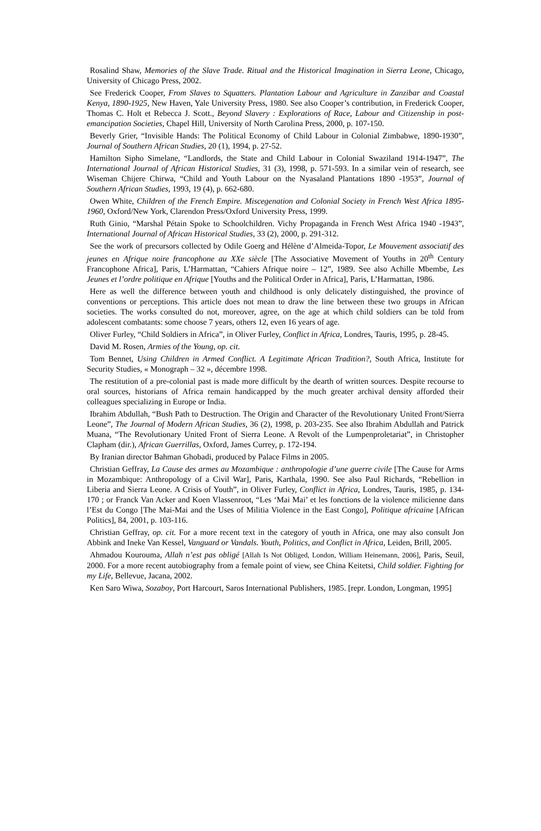Rosalind Shaw, Memories of the Slave Trade. Ritual and the Historical Imagination in Sierra Leone, Chicago, University of Chicago Press, 2002.
See Frederick Cooper, From Slaves to Squatters. Plantation Labour and Agriculture in Zanzibar and Coastal Kenya, 1890-1925, New Haven, Yale University Press, 1980. See also Cooper’s contribution, in Frederick Cooper, Thomas C. Holt et Rebecca J. Scott., Beyond Slavery : Explorations of Race, Labour and Citizenship in post-emancipation Societies, Chapel Hill, University of North Carolina Press, 2000, p. 107-150.
Beverly Grier, “Invisible Hands: The Political Economy of Child Labour in Colonial Zimbabwe, 1890-1930”, Journal of Southern African Studies, 20 (1), 1994, p. 27-52.
Hamilton Sipho Simelane, “Landlords, the State and Child Labour in Colonial Swaziland 1914-1947”, The International Journal of African Historical Studies, 31 (3), 1998, p. 571-593. In a similar vein of research, see Wiseman Chijere Chirwa, “Child and Youth Labour on the Nyasaland Plantations 1890 -1953”, Journal of Southern African Studies, 1993, 19 (4), p. 662-680.
Owen White, Children of the French Empire. Miscegenation and Colonial Society in French West Africa 1895-1960, Oxford/New York, Clarendon Press/Oxford University Press, 1999.
Ruth Ginio, “Marshal Pétain Spoke to Schoolchildren. Vichy Propaganda in French West Africa 1940 -1943”, International Journal of African Historical Studies, 33 (2), 2000, p. 291-312.
See the work of precursors collected by Odile Goerg and Hélène d’Almeida-Topor, Le Mouvement associatif des jeunes en Afrique noire francophone au XXe siècle [The Associative Movement of Youths in 20<sup>th</sup> Century Francophone Africa], Paris, L’Harmattan, “Cahiers Afrique noire – 12”, 1989. See also Achille Mbembe, Les Jeunes et l’ordre politique en Afrique [Youths and the Political Order in Africa], Paris, L’Harmattan, 1986.
Here as well the difference between youth and childhood is only delicately distinguished, the province of conventions or perceptions. This article does not mean to draw the line between these two groups in African societies. The works consulted do not, moreover, agree, on the age at which child soldiers can be told from adolescent combatants: some choose 7 years, others 12, even 16 years of age.
Oliver Furley, “Child Soldiers in Africa”, in Oliver Furley, Conflict in Africa, Londres, Tauris, 1995, p. 28-45.
David M. Rosen, Armies of the Young, op. cit.
Tom Bennet, Using Children in Armed Conflict. A Legitimate African Tradition?, South Africa, Institute for Security Studies, « Monograph – 32 », décembre 1998.
The restitution of a pre-colonial past is made more difficult by the dearth of written sources. Despite recourse to oral sources, historians of Africa remain handicapped by the much greater archival density afforded their colleagues specializing in Europe or India.
Ibrahim Abdullah, “Bush Path to Destruction. The Origin and Character of the Revolutionary United Front/Sierra Leone”, The Journal of Modern African Studies, 36 (2), 1998, p. 203-235. See also Ibrahim Abdullah and Patrick Muana, “The Revolutionary United Front of Sierra Leone. A Revolt of the Lumpenproletariat”, in Christopher Clapham (dir.), African Guerrillas, Oxford, James Currey, p. 172-194.
By Iranian director Bahman Ghobadi, produced by Palace Films in 2005.
Christian Geffray, La Cause des armes au Mozambique : anthropologie d’une guerre civile [The Cause for Arms in Mozambique: Anthropology of a Civil War], Paris, Karthala, 1990. See also Paul Richards, “Rebellion in Liberia and Sierra Leone. A Crisis of Youth”, in Oliver Furley, Conflict in Africa, Londres, Tauris, 1985, p. 134-170 ; or Franck Van Acker and Koen Vlassenroot, “Les ‘Mai Mai’ et les fonctions de la violence milicienne dans l’Est du Congo [The Mai-Mai and the Uses of Militia Violence in the East Congo], Politique africaine [African Politics], 84, 2001, p. 103-116.
Christian Geffray, op. cit. For a more recent text in the category of youth in Africa, one may also consult Jon Abbink and Ineke Van Kessel, Vanguard or Vandals. Youth, Politics, and Conflict in Africa, Leiden, Brill, 2005.
Ahmadou Kourouma, Allah n’est pas obligé [Allah Is Not Obliged, London, William Heinemann, 2006], Paris, Seuil, 2000. For a more recent autobiography from a female point of view, see China Keitetsi, Child soldier. Fighting for my Life, Bellevue, Jacana, 2002.
Ken Saro Wiwa, Sozaboy, Port Harcourt, Saros International Publishers, 1985. [repr. London, Longman, 1995]